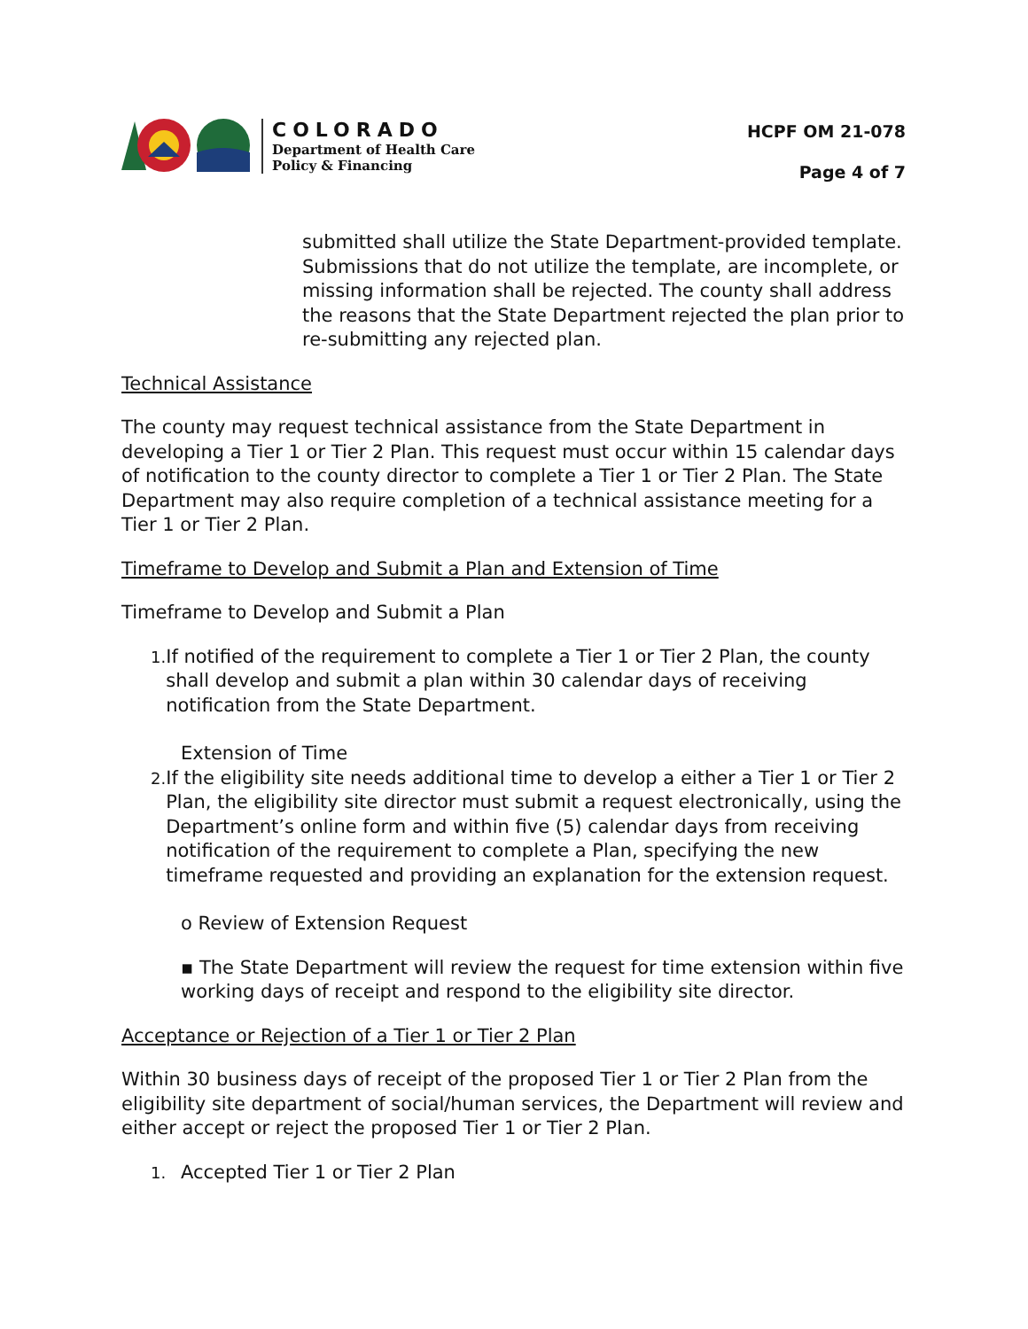COLORADO
Department of Health Care
Policy & Financing
HCPF OM 21-078
Page 4 of 7
submitted shall utilize the State Department-provided template. Submissions that do not utilize the template, are incomplete, or missing information shall be rejected. The county shall address the reasons that the State Department rejected the plan prior to re-submitting any rejected plan.
Technical Assistance
The county may request technical assistance from the State Department in developing a Tier 1 or Tier 2 Plan. This request must occur within 15 calendar days of notification to the county director to complete a Tier 1 or Tier 2 Plan. The State Department may also require completion of a technical assistance meeting for a Tier 1 or Tier 2 Plan.
Timeframe to Develop and Submit a Plan and Extension of Time
Timeframe to Develop and Submit a Plan
1. If notified of the requirement to complete a Tier 1 or Tier 2 Plan, the county shall develop and submit a plan within 30 calendar days of receiving notification from the State Department.
Extension of Time
2. If the eligibility site needs additional time to develop a either a Tier 1 or Tier 2 Plan, the eligibility site director must submit a request electronically, using the Department’s online form and within five (5) calendar days from receiving notification of the requirement to complete a Plan, specifying the new timeframe requested and providing an explanation for the extension request.
o Review of Extension Request
▪ The State Department will review the request for time extension within five working days of receipt and respond to the eligibility site director.
Acceptance or Rejection of a Tier 1 or Tier 2 Plan
Within 30 business days of receipt of the proposed Tier 1 or Tier 2 Plan from the eligibility site department of social/human services, the Department will review and either accept or reject the proposed Tier 1 or Tier 2 Plan.
1. Accepted Tier 1 or Tier 2 Plan